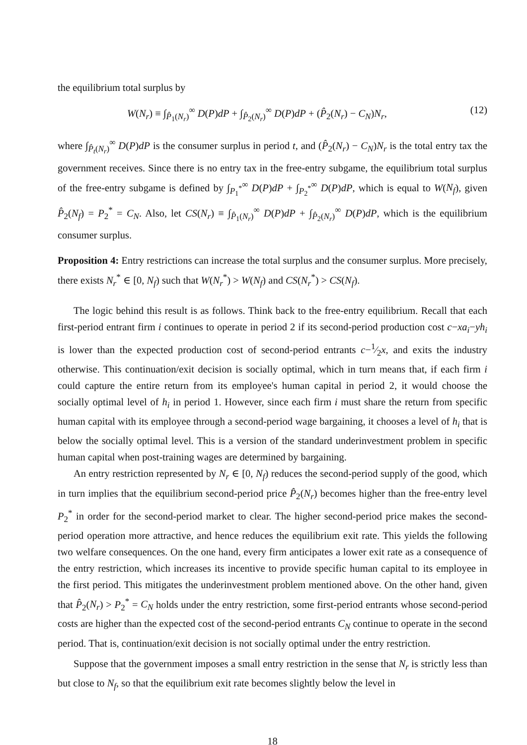the equilibrium total surplus by
W(N<sub>r</sub>) ≡ ∫<sub>P̂<sub>1</sub>(N<sub>r</sub>)</sub><sup>∞</sup> D(P)dP + ∫<sub>P̂<sub>2</sub>(N<sub>r</sub>)</sub><sup>∞</sup> D(P)dP + (P̂<sub>2</sub>(N<sub>r</sub>) − C<sub>N</sub>)N<sub>r</sub>, (12)
where ∫<sub>P̂<sub>t</sub>(N<sub>r</sub>)</sub><sup>∞</sup> D(P)dP is the consumer surplus in period t, and (P̂<sub>2</sub>(N<sub>r</sub>) − C<sub>N</sub>)N<sub>r</sub> is the total entry tax the government receives. Since there is no entry tax in the free-entry subgame, the equilibrium total surplus of the free-entry subgame is defined by ∫<sub>P<sub>1</sub><sup>*</sup></sub><sup>∞</sup> D(P)dP + ∫<sub>P<sub>2</sub><sup>*</sup></sub><sup>∞</sup> D(P)dP, which is equal to W(N<sub>f</sub>), given P̂<sub>2</sub>(N<sub>f</sub>) = P<sub>2</sub><sup>*</sup> = C<sub>N</sub>. Also, let CS(N<sub>r</sub>) ≡ ∫<sub>P̂<sub>1</sub>(N<sub>r</sub>)</sub><sup>∞</sup> D(P)dP + ∫<sub>P̂<sub>2</sub>(N<sub>r</sub>)</sub><sup>∞</sup> D(P)dP, which is the equilibrium consumer surplus.
Proposition 4: Entry restrictions can increase the total surplus and the consumer surplus. More precisely, there exists N<sub>r</sub><sup>*</sup> ∈ [0, N<sub>f</sub>) such that W(N<sub>r</sub><sup>*</sup>) > W(N<sub>f</sub>) and CS(N<sub>r</sub><sup>*</sup>) > CS(N<sub>f</sub>).
The logic behind this result is as follows. Think back to the free-entry equilibrium. Recall that each first-period entrant firm i continues to operate in period 2 if its second-period production cost c−xa<sub>i</sub>−yh<sub>i</sub> is lower than the expected production cost of second-period entrants c−1⁄2x, and exits the industry otherwise. This continuation/exit decision is socially optimal, which in turn means that, if each firm i could capture the entire return from its employee's human capital in period 2, it would choose the socially optimal level of h<sub>i</sub> in period 1. However, since each firm i must share the return from specific human capital with its employee through a second-period wage bargaining, it chooses a level of h<sub>i</sub> that is below the socially optimal level. This is a version of the standard underinvestment problem in specific human capital when post-training wages are determined by bargaining.
An entry restriction represented by N<sub>r</sub> ∈ [0, N<sub>f</sub>) reduces the second-period supply of the good, which in turn implies that the equilibrium second-period price P̂<sub>2</sub>(N<sub>r</sub>) becomes higher than the free-entry level P<sub>2</sub><sup>*</sup> in order for the second-period market to clear. The higher second-period price makes the second-period operation more attractive, and hence reduces the equilibrium exit rate. This yields the following two welfare consequences. On the one hand, every firm anticipates a lower exit rate as a consequence of the entry restriction, which increases its incentive to provide specific human capital to its employee in the first period. This mitigates the underinvestment problem mentioned above. On the other hand, given that P̂<sub>2</sub>(N<sub>r</sub>) > P<sub>2</sub><sup>*</sup> = C<sub>N</sub> holds under the entry restriction, some first-period entrants whose second-period costs are higher than the expected cost of the second-period entrants C<sub>N</sub> continue to operate in the second period. That is, continuation/exit decision is not socially optimal under the entry restriction.
Suppose that the government imposes a small entry restriction in the sense that N<sub>r</sub> is strictly less than but close to N<sub>f</sub>, so that the equilibrium exit rate becomes slightly below the level in
18